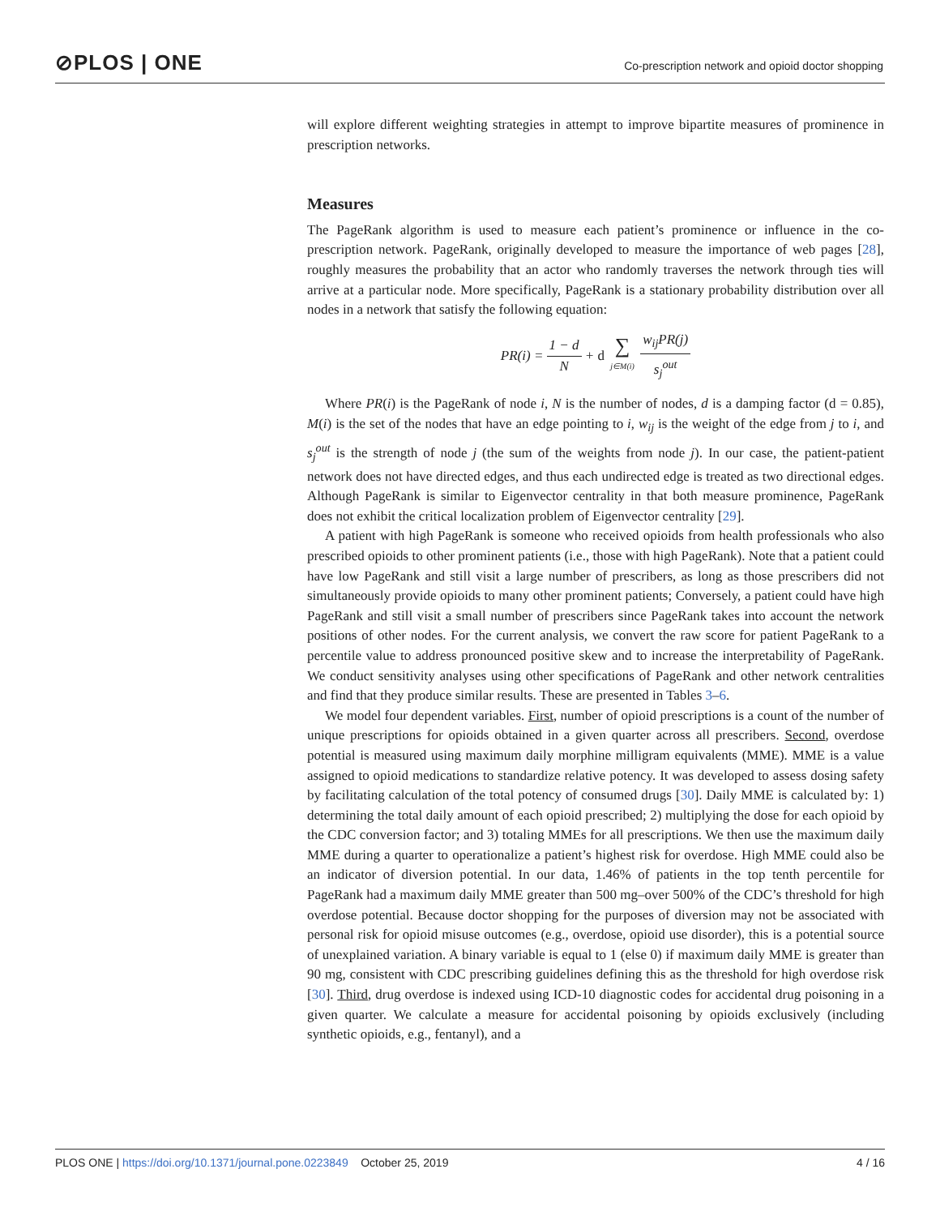⊘PLOS | ONE
Co-prescription network and opioid doctor shopping
will explore different weighting strategies in attempt to improve bipartite measures of prominence in prescription networks.
Measures
The PageRank algorithm is used to measure each patient’s prominence or influence in the co-prescription network. PageRank, originally developed to measure the importance of web pages [28], roughly measures the probability that an actor who randomly traverses the network through ties will arrive at a particular node. More specifically, PageRank is a stationary probability distribution over all nodes in a network that satisfy the following equation:
PR(i) = 1 − d N + d ∑ j∈M(i) w<sub>ij</sub>PR(j) s<sub>j</sub><sup>out</sup>
Where PR(i) is the PageRank of node i, N is the number of nodes, d is a damping factor (d = 0.85), M(i) is the set of the nodes that have an edge pointing to i, w<sub>ij</sub> is the weight of the edge from j to i, and s<sub>j</sub><sup>out</sup> is the strength of node j (the sum of the weights from node j). In our case, the patient-patient network does not have directed edges, and thus each undirected edge is treated as two directional edges. Although PageRank is similar to Eigenvector centrality in that both measure prominence, PageRank does not exhibit the critical localization problem of Eigenvector centrality [29].
A patient with high PageRank is someone who received opioids from health professionals who also prescribed opioids to other prominent patients (i.e., those with high PageRank). Note that a patient could have low PageRank and still visit a large number of prescribers, as long as those prescribers did not simultaneously provide opioids to many other prominent patients; Conversely, a patient could have high PageRank and still visit a small number of prescribers since PageRank takes into account the network positions of other nodes. For the current analysis, we convert the raw score for patient PageRank to a percentile value to address pronounced positive skew and to increase the interpretability of PageRank. We conduct sensitivity analyses using other specifications of PageRank and other network centralities and find that they produce similar results. These are presented in Tables 3–6.
We model four dependent variables. First, number of opioid prescriptions is a count of the number of unique prescriptions for opioids obtained in a given quarter across all prescribers. Second, overdose potential is measured using maximum daily morphine milligram equivalents (MME). MME is a value assigned to opioid medications to standardize relative potency. It was developed to assess dosing safety by facilitating calculation of the total potency of consumed drugs [30]. Daily MME is calculated by: 1) determining the total daily amount of each opioid prescribed; 2) multiplying the dose for each opioid by the CDC conversion factor; and 3) totaling MMEs for all prescriptions. We then use the maximum daily MME during a quarter to operationalize a patient’s highest risk for overdose. High MME could also be an indicator of diversion potential. In our data, 1.46% of patients in the top tenth percentile for PageRank had a maximum daily MME greater than 500 mg–over 500% of the CDC’s threshold for high overdose potential. Because doctor shopping for the purposes of diversion may not be associated with personal risk for opioid misuse outcomes (e.g., overdose, opioid use disorder), this is a potential source of unexplained variation. A binary variable is equal to 1 (else 0) if maximum daily MME is greater than 90 mg, consistent with CDC prescribing guidelines defining this as the threshold for high overdose risk [30]. Third, drug overdose is indexed using ICD-10 diagnostic codes for accidental drug poisoning in a given quarter. We calculate a measure for accidental poisoning by opioids exclusively (including synthetic opioids, e.g., fentanyl), and a
PLOS ONE | https://doi.org/10.1371/journal.pone.0223849 October 25, 2019 4 / 16